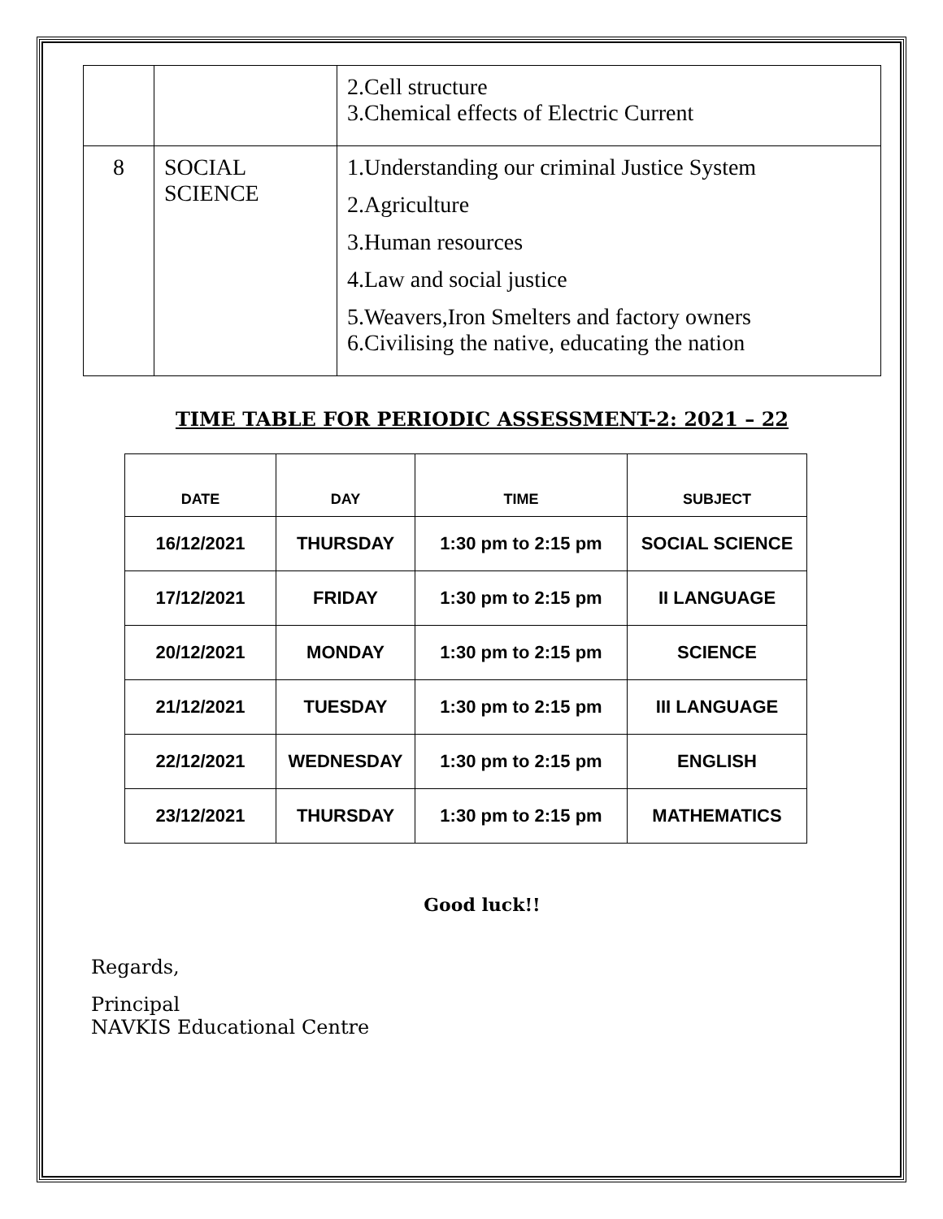| | | 2.Cell structure 3.Chemical effects of Electric Current |
| 8 | SOCIAL SCIENCE | 1.Understanding our criminal Justice System 2.Agriculture 3.Human resources 4.Law and social justice 5.Weavers,Iron Smelters and factory owners 6.Civilising the native, educating the nation |
TIME TABLE FOR PERIODIC ASSESSMENT-2: 2021 – 22
| DATE | DAY | TIME | SUBJECT |
| --- | --- | --- | --- |
| 16/12/2021 | THURSDAY | 1:30 pm to 2:15 pm | SOCIAL SCIENCE |
| 17/12/2021 | FRIDAY | 1:30 pm to 2:15 pm | II LANGUAGE |
| 20/12/2021 | MONDAY | 1:30 pm to 2:15 pm | SCIENCE |
| 21/12/2021 | TUESDAY | 1:30 pm to 2:15 pm | III LANGUAGE |
| 22/12/2021 | WEDNESDAY | 1:30 pm to 2:15 pm | ENGLISH |
| 23/12/2021 | THURSDAY | 1:30 pm to 2:15 pm | MATHEMATICS |
Good luck!!
Regards,
Principal
NAVKIS Educational Centre